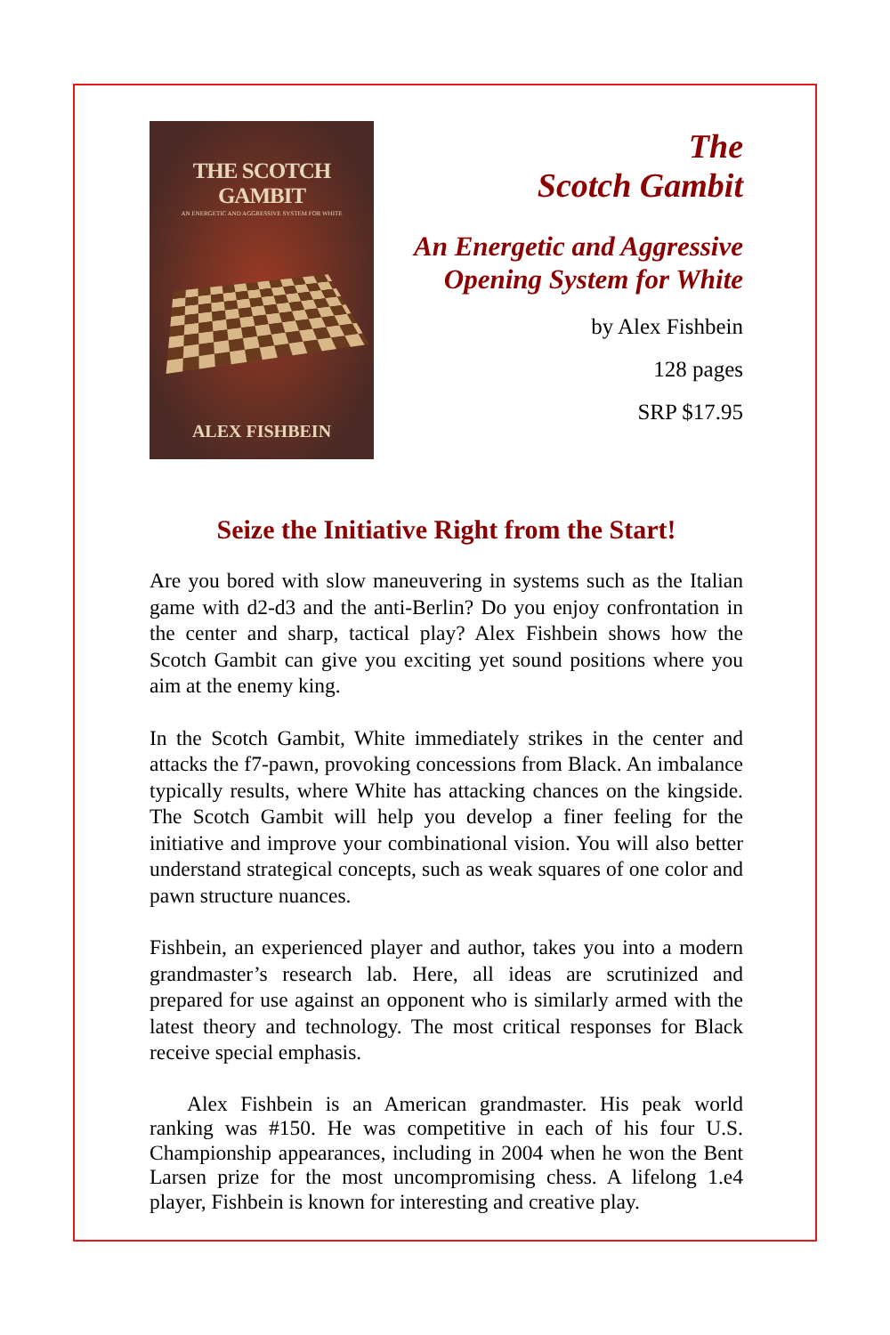THE SCOTCH GAMBIT
AN ENERGETIC AND AGGRESSIVE SYSTEM FOR WHITE
ALEX FISHBEIN
The
Scotch Gambit
An Energetic and Aggressive
Opening System for White
by Alex Fishbein
128 pages
SRP $17.95
Seize the Initiative Right from the Start!
Are you bored with slow maneuvering in systems such as the Italian game with d2-d3 and the anti-Berlin? Do you enjoy confrontation in the center and sharp, tactical play? Alex Fishbein shows how the Scotch Gambit can give you exciting yet sound positions where you aim at the enemy king.
In the Scotch Gambit, White immediately strikes in the center and attacks the f7-pawn, provoking concessions from Black. An imbalance typically results, where White has attacking chances on the kingside. The Scotch Gambit will help you develop a finer feeling for the initiative and improve your combinational vision. You will also better understand strategical concepts, such as weak squares of one color and pawn structure nuances.
Fishbein, an experienced player and author, takes you into a modern grandmaster’s research lab. Here, all ideas are scrutinized and prepared for use against an opponent who is similarly armed with the latest theory and technology. The most critical responses for Black receive special emphasis.
Alex Fishbein is an American grandmaster. His peak world ranking was #150. He was competitive in each of his four U.S. Championship appearances, including in 2004 when he won the Bent Larsen prize for the most uncompromising chess. A lifelong 1.e4 player, Fishbein is known for interesting and creative play.